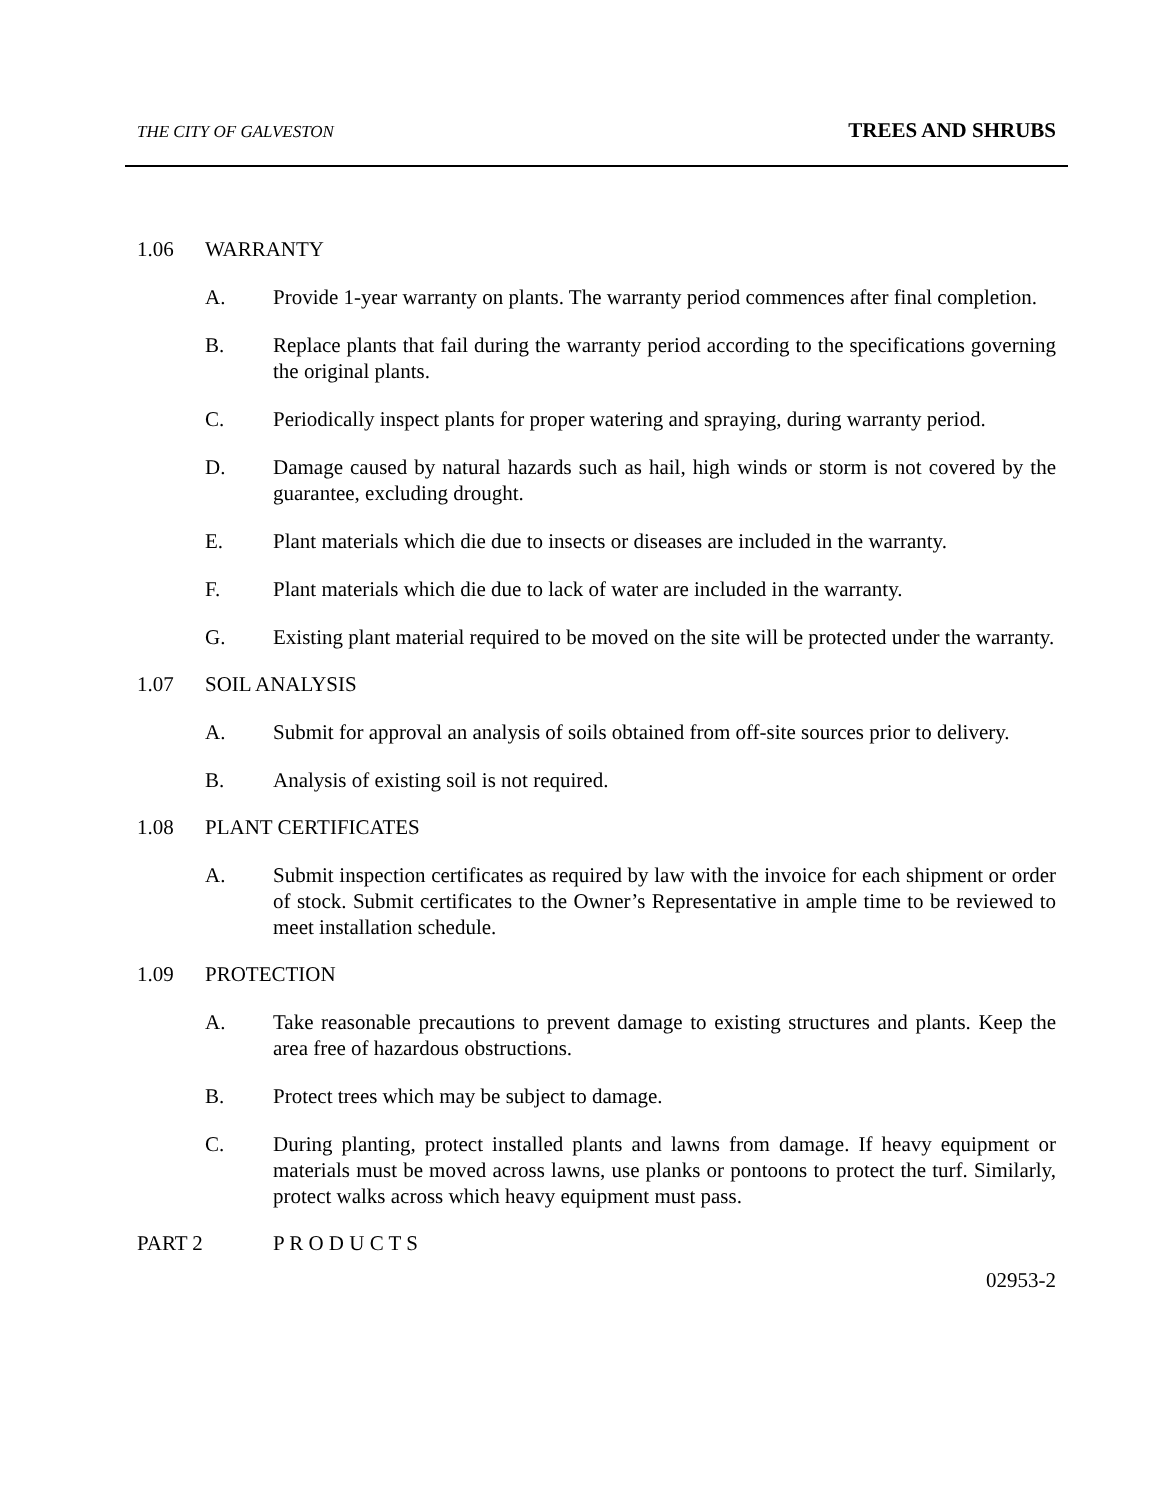THE CITY OF GALVESTON TREES AND SHRUBS
1.06 WARRANTY
A. Provide 1-year warranty on plants. The warranty period commences after final completion.
B. Replace plants that fail during the warranty period according to the specifications governing the original plants.
C. Periodically inspect plants for proper watering and spraying, during warranty period.
D. Damage caused by natural hazards such as hail, high winds or storm is not covered by the guarantee, excluding drought.
E. Plant materials which die due to insects or diseases are included in the warranty.
F. Plant materials which die due to lack of water are included in the warranty.
G. Existing plant material required to be moved on the site will be protected under the warranty.
1.07 SOIL ANALYSIS
A. Submit for approval an analysis of soils obtained from off-site sources prior to delivery.
B. Analysis of existing soil is not required.
1.08 PLANT CERTIFICATES
A. Submit inspection certificates as required by law with the invoice for each shipment or order of stock. Submit certificates to the Owner’s Representative in ample time to be reviewed to meet installation schedule.
1.09 PROTECTION
A. Take reasonable precautions to prevent damage to existing structures and plants. Keep the area free of hazardous obstructions.
B. Protect trees which may be subject to damage.
C. During planting, protect installed plants and lawns from damage. If heavy equipment or materials must be moved across lawns, use planks or pontoons to protect the turf. Similarly, protect walks across which heavy equipment must pass.
PART 2 P R O D U C T S
02953-2